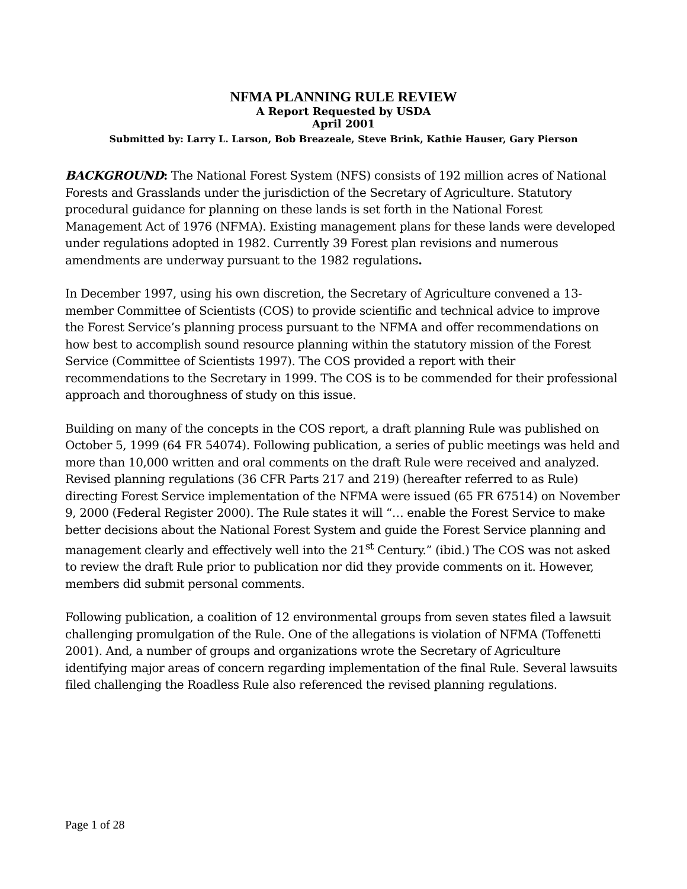NFMA PLANNING RULE REVIEW
A Report Requested by USDA
April 2001
Submitted by: Larry L. Larson, Bob Breazeale, Steve Brink, Kathie Hauser, Gary Pierson
BACKGROUND: The National Forest System (NFS) consists of 192 million acres of National Forests and Grasslands under the jurisdiction of the Secretary of Agriculture. Statutory procedural guidance for planning on these lands is set forth in the National Forest Management Act of 1976 (NFMA). Existing management plans for these lands were developed under regulations adopted in 1982. Currently 39 Forest plan revisions and numerous amendments are underway pursuant to the 1982 regulations.
In December 1997, using his own discretion, the Secretary of Agriculture convened a 13-member Committee of Scientists (COS) to provide scientific and technical advice to improve the Forest Service’s planning process pursuant to the NFMA and offer recommendations on how best to accomplish sound resource planning within the statutory mission of the Forest Service (Committee of Scientists 1997). The COS provided a report with their recommendations to the Secretary in 1999. The COS is to be commended for their professional approach and thoroughness of study on this issue.
Building on many of the concepts in the COS report, a draft planning Rule was published on October 5, 1999 (64 FR 54074). Following publication, a series of public meetings was held and more than 10,000 written and oral comments on the draft Rule were received and analyzed. Revised planning regulations (36 CFR Parts 217 and 219) (hereafter referred to as Rule) directing Forest Service implementation of the NFMA were issued (65 FR 67514) on November 9, 2000 (Federal Register 2000). The Rule states it will “… enable the Forest Service to make better decisions about the National Forest System and guide the Forest Service planning and management clearly and effectively well into the 21<sup>st</sup> Century.” (ibid.) The COS was not asked to review the draft Rule prior to publication nor did they provide comments on it. However, members did submit personal comments.
Following publication, a coalition of 12 environmental groups from seven states filed a lawsuit challenging promulgation of the Rule. One of the allegations is violation of NFMA (Toffenetti 2001). And, a number of groups and organizations wrote the Secretary of Agriculture identifying major areas of concern regarding implementation of the final Rule. Several lawsuits filed challenging the Roadless Rule also referenced the revised planning regulations.
Page 1 of 28